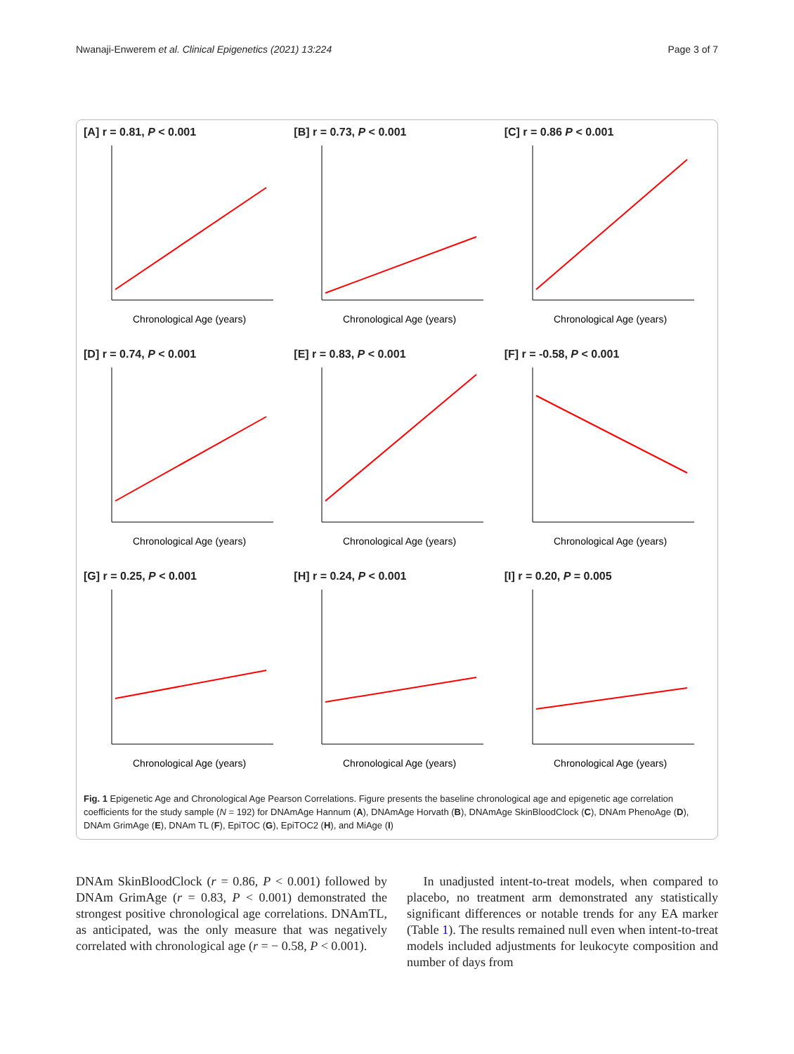Nwanaji-Enwerem et al. Clinical Epigenetics (2021) 13:224 Page 3 of 7
[A] r = 0.81, P < 0.001
Chronological Age (years)
[B] r = 0.73, P < 0.001
Chronological Age (years)
[C] r = 0.86 P < 0.001
Chronological Age (years)
[D] r = 0.74, P < 0.001
Chronological Age (years)
[E] r = 0.83, P < 0.001
Chronological Age (years)
[F] r = -0.58, P < 0.001
Chronological Age (years)
[G] r = 0.25, P < 0.001
Chronological Age (years)
[H] r = 0.24, P < 0.001
Chronological Age (years)
[I] r = 0.20, P = 0.005
Chronological Age (years)
Fig. 1 Epigenetic Age and Chronological Age Pearson Correlations. Figure presents the baseline chronological age and epigenetic age correlation coefficients for the study sample (N = 192) for DNAmAge Hannum (A), DNAmAge Horvath (B), DNAmAge SkinBloodClock (C), DNAm PhenoAge (D), DNAm GrimAge (E), DNAm TL (F), EpiTOC (G), EpiTOC2 (H), and MiAge (I)
DNAm SkinBloodClock (r = 0.86, P < 0.001) followed by DNAm GrimAge (r = 0.83, P < 0.001) demonstrated the strongest positive chronological age correlations. DNAmTL, as anticipated, was the only measure that was negatively correlated with chronological age (r = − 0.58, P < 0.001).
In unadjusted intent-to-treat models, when compared to placebo, no treatment arm demonstrated any statistically significant differences or notable trends for any EA marker (Table 1). The results remained null even when intent-to-treat models included adjustments for leukocyte composition and number of days from